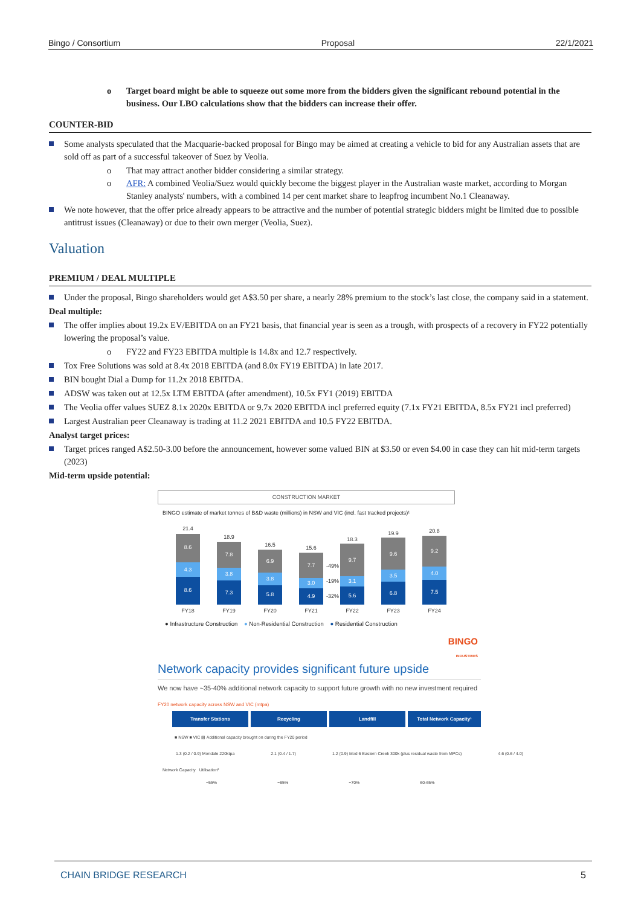Bingo / Consortium Proposal 22/1/2021
o Target board might be able to squeeze out some more from the bidders given the significant rebound potential in the business. Our LBO calculations show that the bidders can increase their offer.
COUNTER-BID
Some analysts speculated that the Macquarie-backed proposal for Bingo may be aimed at creating a vehicle to bid for any Australian assets that are sold off as part of a successful takeover of Suez by Veolia.
o That may attract another bidder considering a similar strategy.
o AFR: A combined Veolia/Suez would quickly become the biggest player in the Australian waste market, according to Morgan Stanley analysts' numbers, with a combined 14 per cent market share to leapfrog incumbent No.1 Cleanaway.
We note however, that the offer price already appears to be attractive and the number of potential strategic bidders might be limited due to possible antitrust issues (Cleanaway) or due to their own merger (Veolia, Suez).
Valuation
PREMIUM / DEAL MULTIPLE
Under the proposal, Bingo shareholders would get A$3.50 per share, a nearly 28% premium to the stock’s last close, the company said in a statement.
Deal multiple:
The offer implies about 19.2x EV/EBITDA on an FY21 basis, that financial year is seen as a trough, with prospects of a recovery in FY22 potentially lowering the proposal’s value.
o FY22 and FY23 EBITDA multiple is 14.8x and 12.7 respectively.
Tox Free Solutions was sold at 8.4x 2018 EBITDA (and 8.0x FY19 EBITDA) in late 2017.
BIN bought Dial a Dump for 11.2x 2018 EBITDA.
ADSW was taken out at 12.5x LTM EBITDA (after amendment), 10.5x FY1 (2019) EBITDA
The Veolia offer values SUEZ 8.1x 2020x EBITDA or 9.7x 2020 EBITDA incl preferred equity (7.1x FY21 EBITDA, 8.5x FY21 incl preferred)
Largest Australian peer Cleanaway is trading at 11.2 2021 EBITDA and 10.5 FY22 EBITDA.
Analyst target prices:
Target prices ranged A$2.50-3.00 before the announcement, however some valued BIN at $3.50 or even $4.00 in case they can hit mid-term targets (2023)
Mid-term upside potential:
CONSTRUCTION MARKET
BINGO estimate of market tonnes of B&D waste (millions) in NSW and VIC (incl. fast tracked projects)¹
8.6
4.3
8.6
21.4
7.8
3.8
7.3
18.9
6.9
3.8
5.8
16.5
7.7
3.0
4.9
15.6
9.7
3.1
5.6
18.3
9.6
3.5
6.8
19.9
9.2
4.0
7.5
20.8
FY18
FY19
FY20
FY21
FY22
FY23
FY24
-49%
-19%
-32%
● Infrastructure Construction ● Non-Residential Construction ● Residential Construction
BINGO
INDUSTRIES
Network capacity provides significant future upside
We now have ~35-40% additional network capacity to support future growth with no new investment required
FY20 network capacity across NSW and VIC (mtpa)
Transfer Stations Recycling Landfill Total Network Capacity¹
■ NSW ■ VIC ▨ Additional capacity brought on during the FY20 period
1.3 (0.2 / 0.9) Moridale 220ktpa 2.1 (0.4 / 1.7) 1.2 (0.9) Mod 6 Eastern Creek 300k (plus residual waste from MPCs) 4.6 (0.6 / 4.0)
Network Capacity Utilisation²
~55% ~65% ~70% 60-65%
CHAIN BRIDGE RESEARCH 5